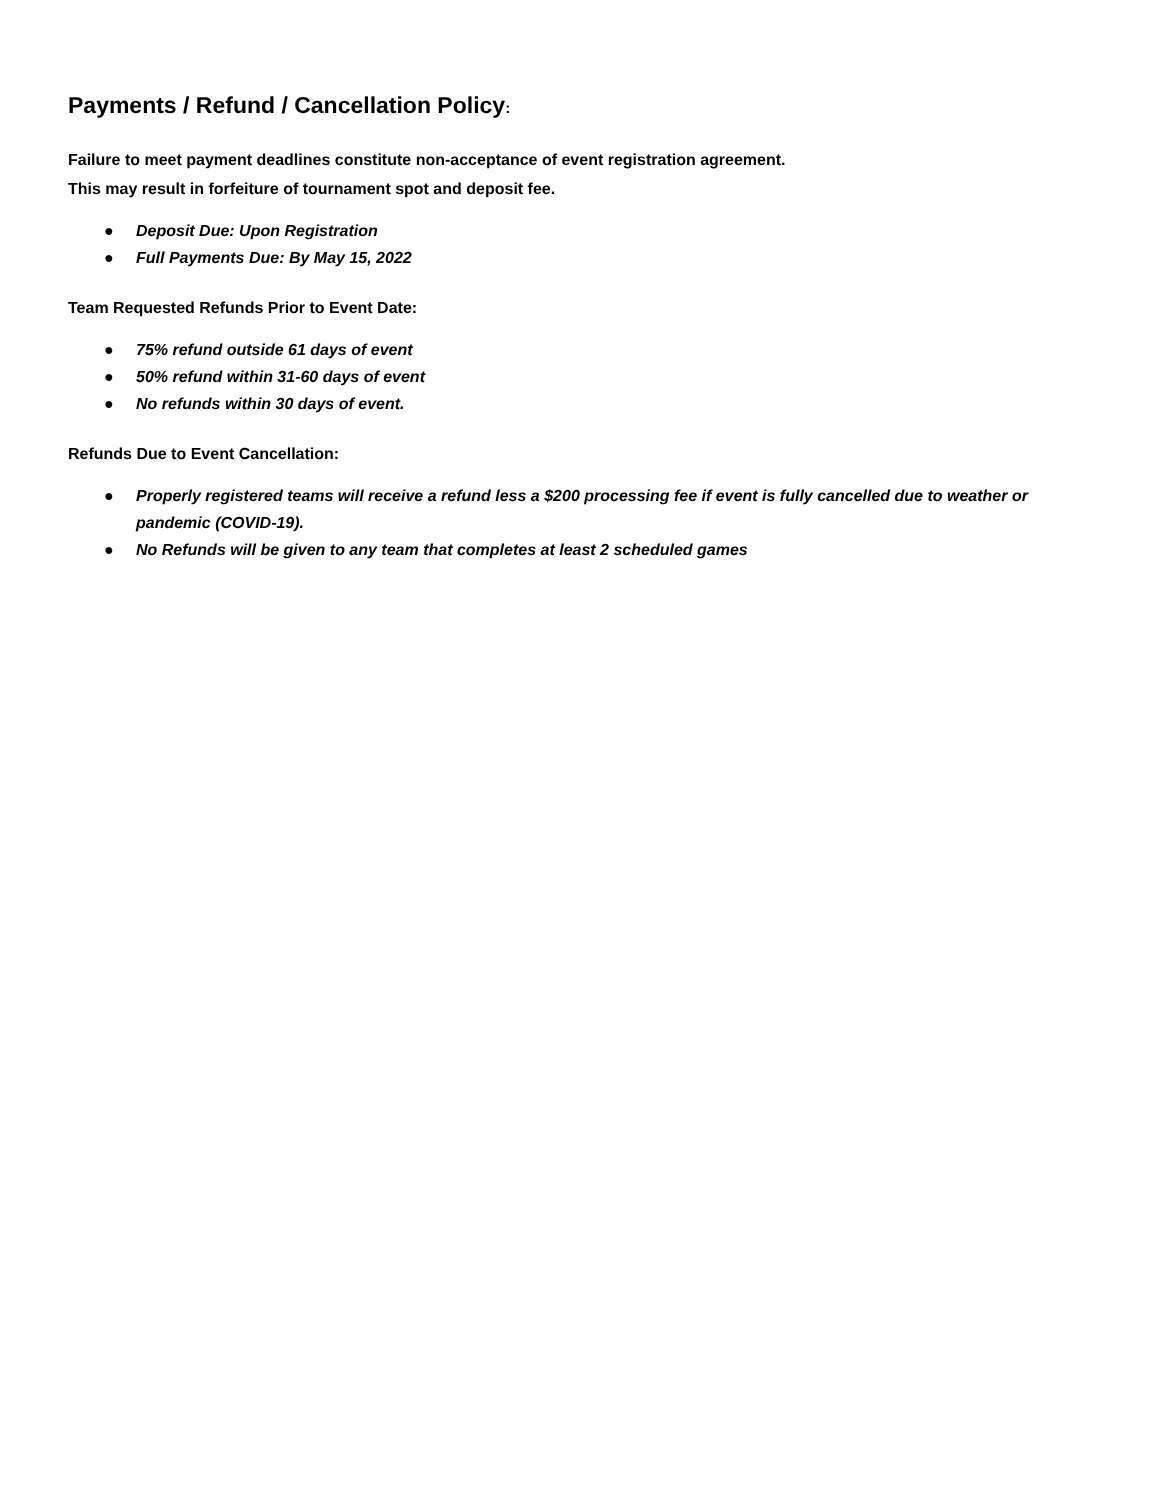Payments / Refund / Cancellation Policy:
Failure to meet payment deadlines constitute non-acceptance of event registration agreement.
This may result in forfeiture of tournament spot and deposit fee.
● Deposit Due: Upon Registration
● Full Payments Due: By May 15, 2022
Team Requested Refunds Prior to Event Date:
● 75% refund outside 61 days of event
● 50% refund within 31-60 days of event
● No refunds within 30 days of event.
Refunds Due to Event Cancellation:
● Properly registered teams will receive a refund less a $200 processing fee if event is fully cancelled due to weather or pandemic (COVID-19).
● No Refunds will be given to any team that completes at least 2 scheduled games